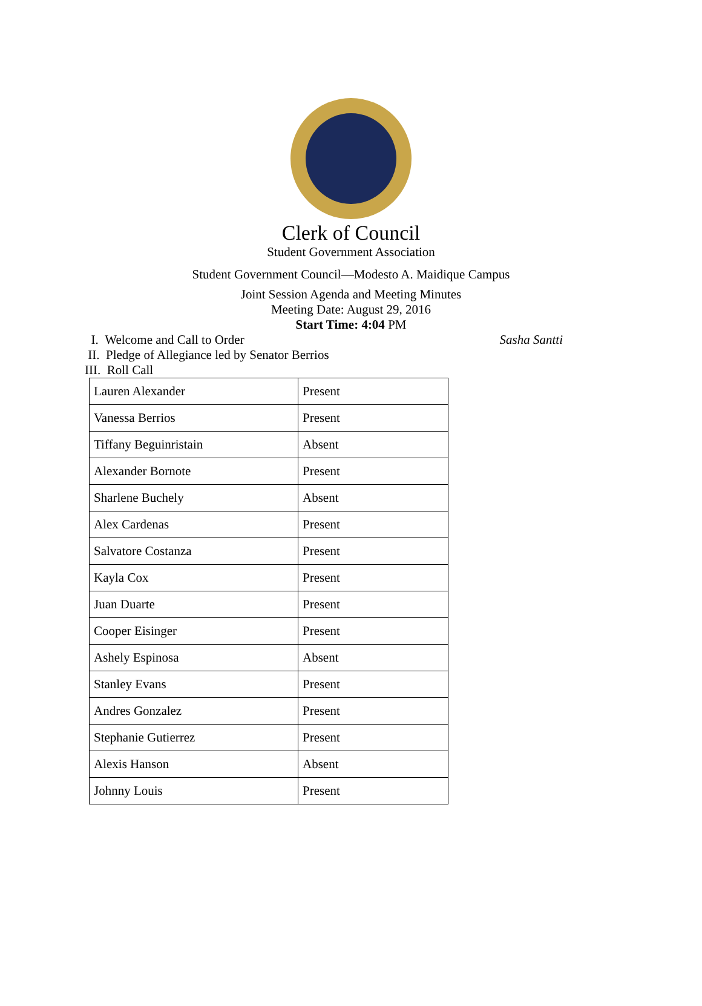Clerk of Council
Student Government Association
Student Government Council—Modesto A. Maidique Campus
Joint Session Agenda and Meeting Minutes
Meeting Date: August 29, 2016
Start Time: 4:04 PM
I. Welcome and Call to Order Sasha Santti
II. Pledge of Allegiance led by Senator Berrios
III. Roll Call
| Lauren Alexander | Present |
| Vanessa Berrios | Present |
| Tiffany Beguinristain | Absent |
| Alexander Bornote | Present |
| Sharlene Buchely | Absent |
| Alex Cardenas | Present |
| Salvatore Costanza | Present |
| Kayla Cox | Present |
| Juan Duarte | Present |
| Cooper Eisinger | Present |
| Ashely Espinosa | Absent |
| Stanley Evans | Present |
| Andres Gonzalez | Present |
| Stephanie Gutierrez | Present |
| Alexis Hanson | Absent |
| Johnny Louis | Present |